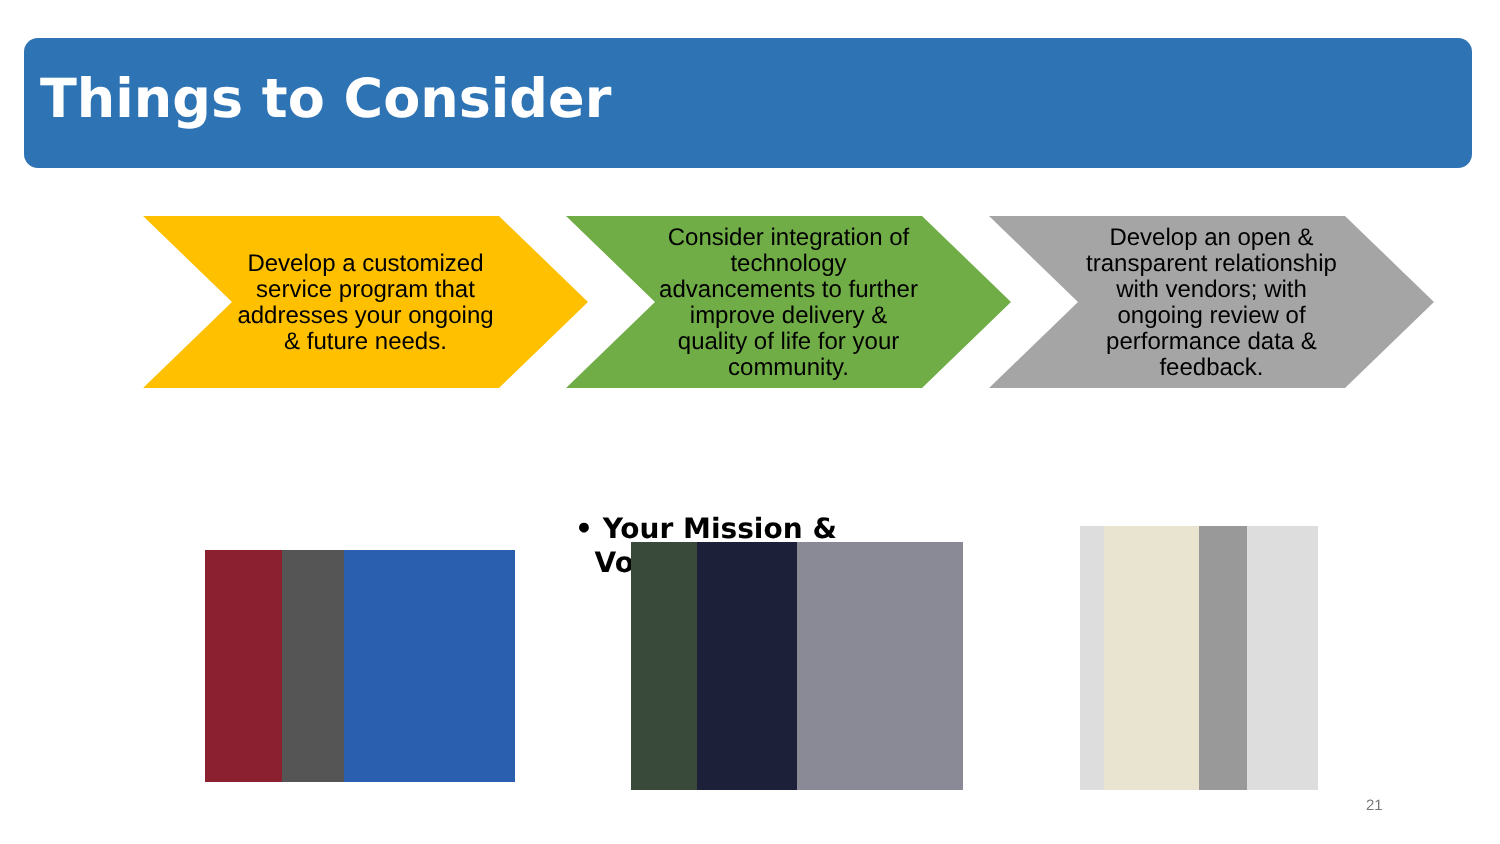Things to Consider
Develop a customized service program that addresses your ongoing & future needs.
Consider integration of technology advancements to further improve delivery & quality of life for your community.
Develop an open & transparent relationship with vendors; with ongoing review of performance data & feedback.
• Your Mission &
Vo
21